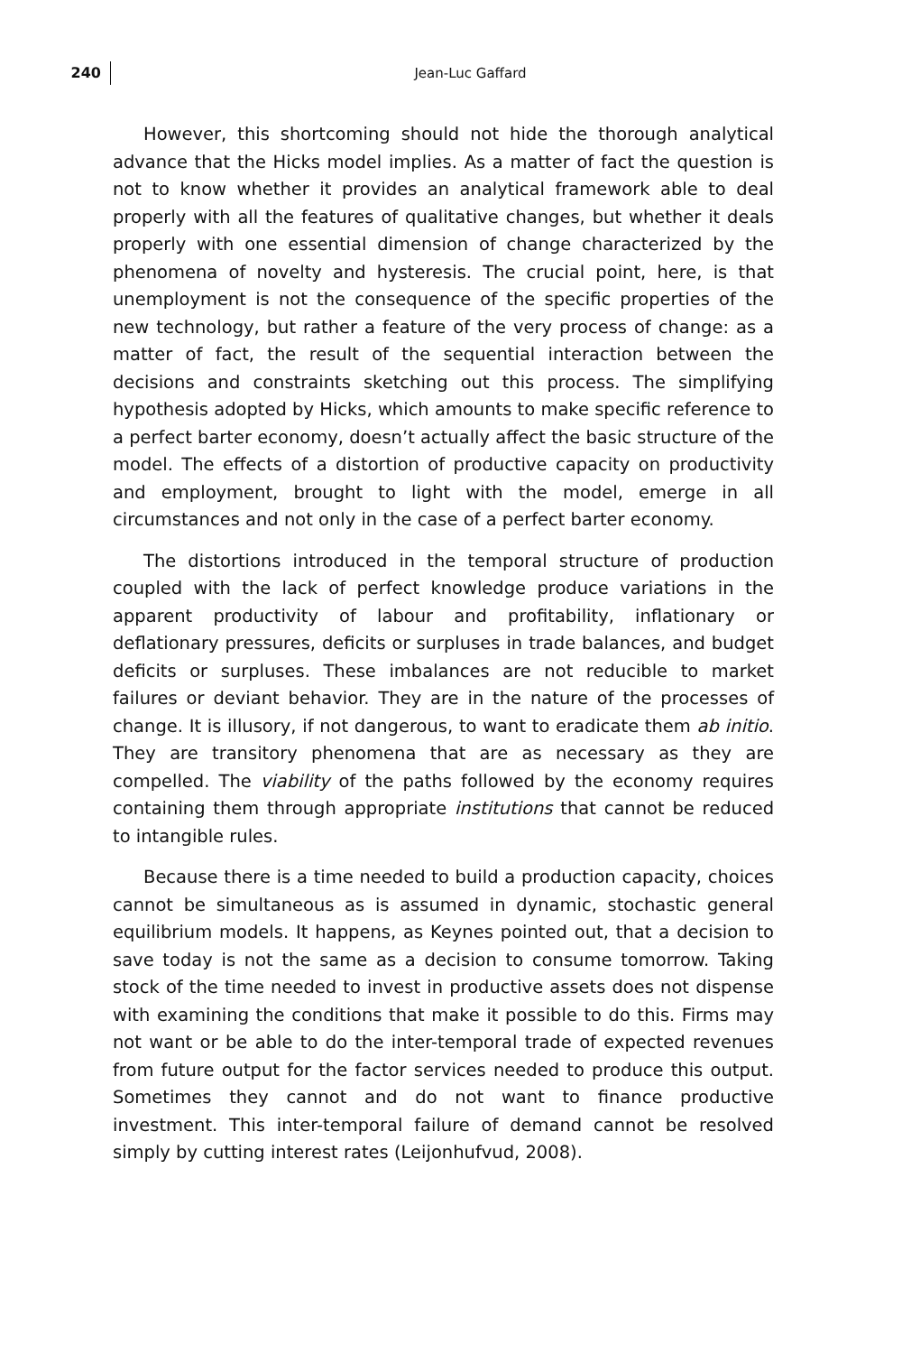240
Jean-Luc Gaffard
However, this shortcoming should not hide the thorough analytical advance that the Hicks model implies. As a matter of fact the question is not to know whether it provides an analytical framework able to deal properly with all the features of qualitative changes, but whether it deals properly with one essential dimension of change characterized by the phenomena of novelty and hysteresis. The crucial point, here, is that unemployment is not the consequence of the specific properties of the new technology, but rather a feature of the very process of change: as a matter of fact, the result of the sequential interaction between the decisions and constraints sketching out this process. The simplifying hypothesis adopted by Hicks, which amounts to make specific reference to a perfect barter economy, doesn’t actually affect the basic structure of the model. The effects of a distortion of productive capacity on productivity and employment, brought to light with the model, emerge in all circumstances and not only in the case of a perfect barter economy.
The distortions introduced in the temporal structure of production coupled with the lack of perfect knowledge produce variations in the apparent productivity of labour and profitability, inflationary or deflationary pressures, deficits or surpluses in trade balances, and budget deficits or surpluses. These imbalances are not reducible to market failures or deviant behavior. They are in the nature of the processes of change. It is illusory, if not dangerous, to want to eradicate them ab initio. They are transitory phenomena that are as necessary as they are compelled. The viability of the paths followed by the economy requires containing them through appropriate institutions that cannot be reduced to intangible rules.
Because there is a time needed to build a production capacity, choices cannot be simultaneous as is assumed in dynamic, stochastic general equilibrium models. It happens, as Keynes pointed out, that a decision to save today is not the same as a decision to consume tomorrow. Taking stock of the time needed to invest in productive assets does not dispense with examining the conditions that make it possible to do this. Firms may not want or be able to do the inter-temporal trade of expected revenues from future output for the factor services needed to produce this output. Sometimes they cannot and do not want to finance productive investment. This inter-temporal failure of demand cannot be resolved simply by cutting interest rates (Leijonhufvud, 2008).